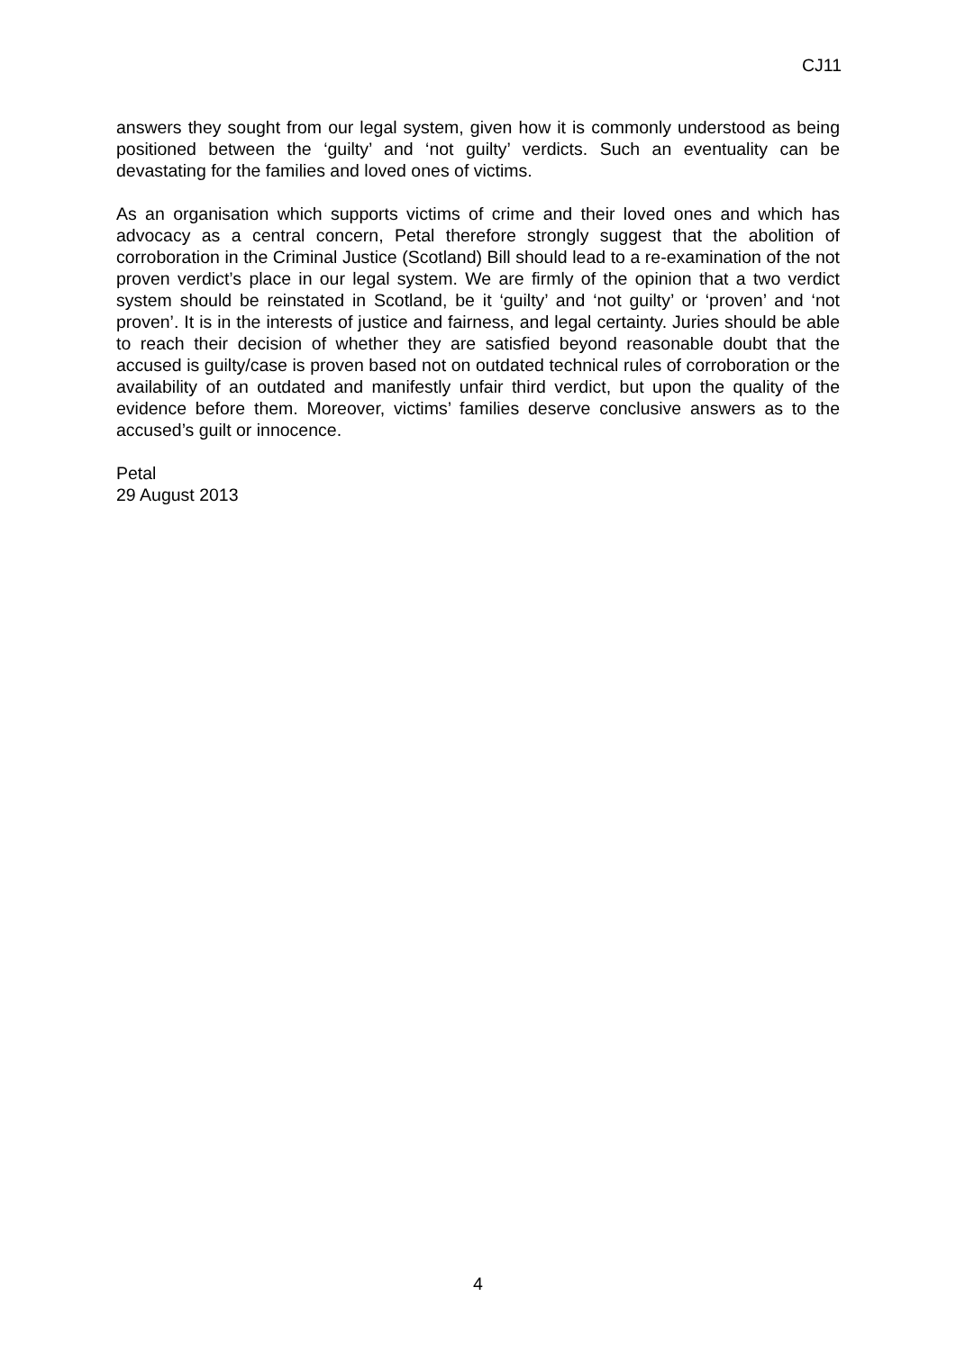CJ11
answers they sought from our legal system, given how it is commonly understood as being positioned between the ‘guilty’ and ‘not guilty’ verdicts. Such an eventuality can be devastating for the families and loved ones of victims.
As an organisation which supports victims of crime and their loved ones and which has advocacy as a central concern, Petal therefore strongly suggest that the abolition of corroboration in the Criminal Justice (Scotland) Bill should lead to a re-examination of the not proven verdict’s place in our legal system. We are firmly of the opinion that a two verdict system should be reinstated in Scotland, be it ‘guilty’ and ‘not guilty’ or ‘proven’ and ‘not proven’. It is in the interests of justice and fairness, and legal certainty. Juries should be able to reach their decision of whether they are satisfied beyond reasonable doubt that the accused is guilty/case is proven based not on outdated technical rules of corroboration or the availability of an outdated and manifestly unfair third verdict, but upon the quality of the evidence before them. Moreover, victims’ families deserve conclusive answers as to the accused’s guilt or innocence.
Petal
29 August 2013
4